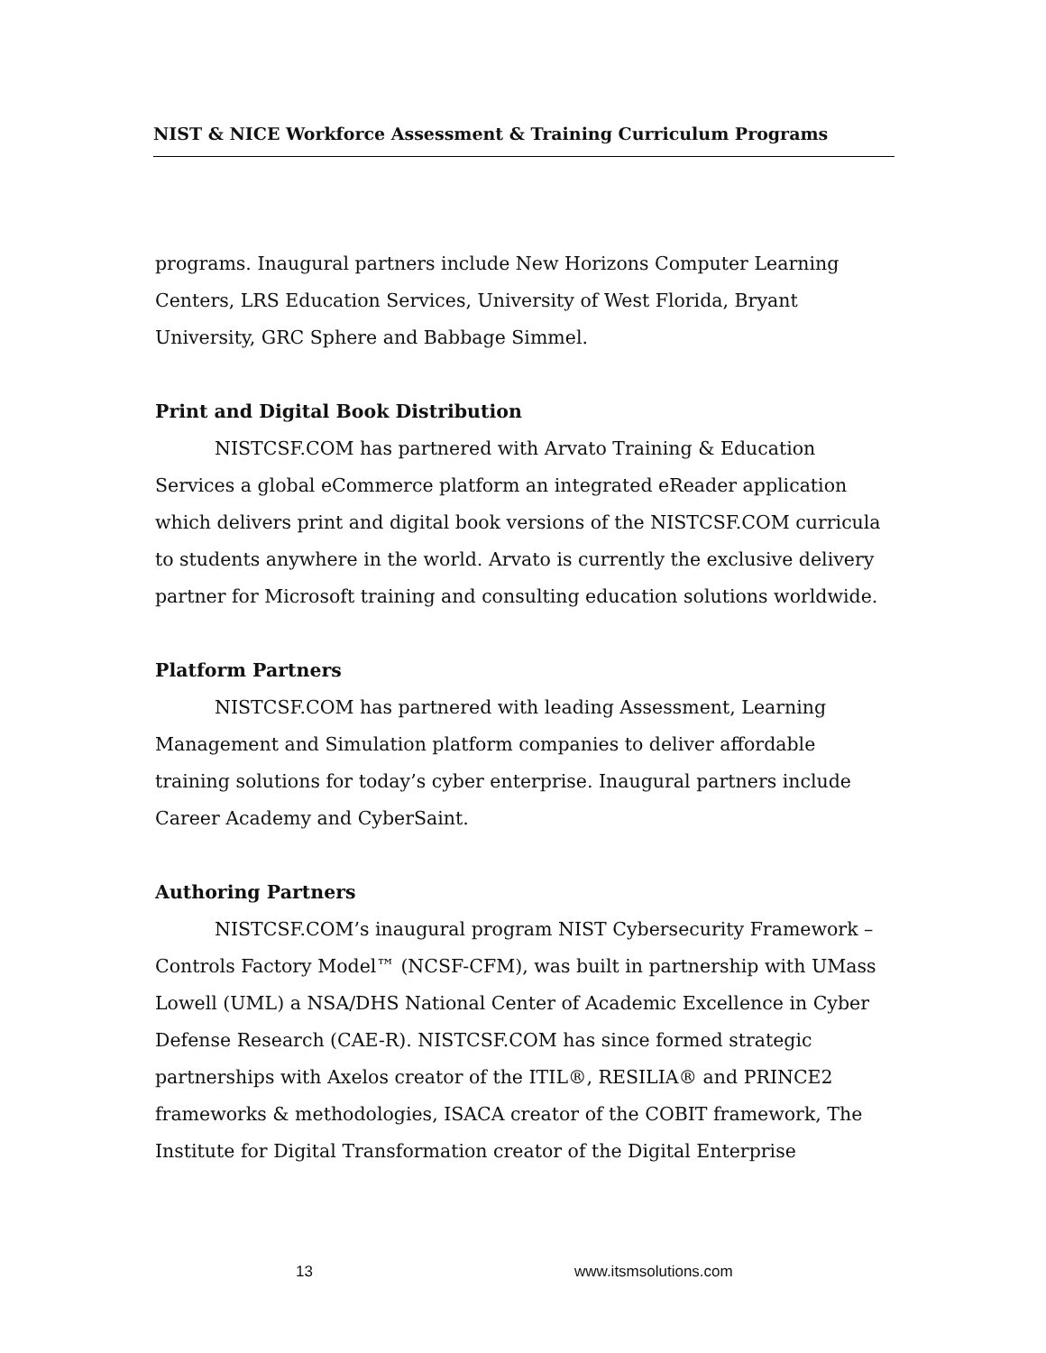NIST & NICE Workforce Assessment & Training Curriculum Programs
programs. Inaugural partners include New Horizons Computer Learning Centers, LRS Education Services, University of West Florida, Bryant University, GRC Sphere and Babbage Simmel.
Print and Digital Book Distribution
NISTCSF.COM has partnered with Arvato Training & Education Services a global eCommerce platform an integrated eReader application which delivers print and digital book versions of the NISTCSF.COM curricula to students anywhere in the world. Arvato is currently the exclusive delivery partner for Microsoft training and consulting education solutions worldwide.
Platform Partners
NISTCSF.COM has partnered with leading Assessment, Learning Management and Simulation platform companies to deliver affordable training solutions for today’s cyber enterprise. Inaugural partners include Career Academy and CyberSaint.
Authoring Partners
NISTCSF.COM’s inaugural program NIST Cybersecurity Framework – Controls Factory Model™ (NCSF-CFM), was built in partnership with UMass Lowell (UML) a NSA/DHS National Center of Academic Excellence in Cyber Defense Research (CAE-R). NISTCSF.COM has since formed strategic partnerships with Axelos creator of the ITIL®, RESILIA® and PRINCE2 frameworks & methodologies, ISACA creator of the COBIT framework, The Institute for Digital Transformation creator of the Digital Enterprise
13 www.itsmsolutions.com